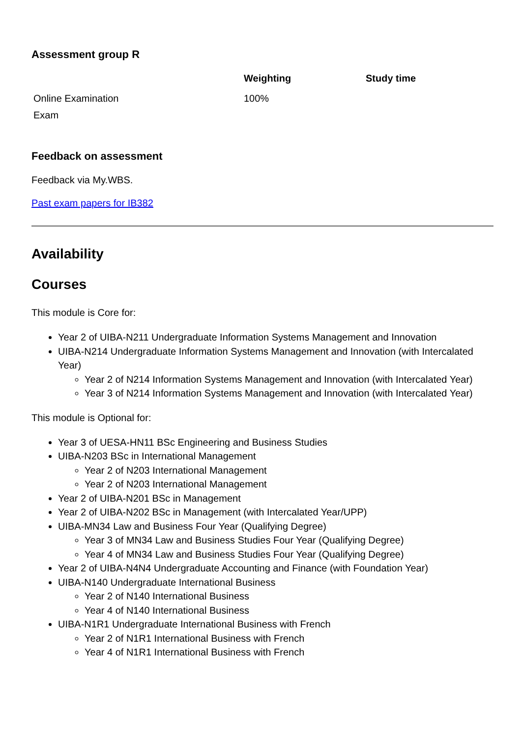Assessment group R
| | Weighting | Study time |
| --- | --- | --- |
| Online Examination Exam | 100% | |
Feedback on assessment
Feedback via My.WBS.
Past exam papers for IB382
Availability
Courses
This module is Core for:
Year 2 of UIBA-N211 Undergraduate Information Systems Management and Innovation
UIBA-N214 Undergraduate Information Systems Management and Innovation (with Intercalated Year)
Year 2 of N214 Information Systems Management and Innovation (with Intercalated Year)
Year 3 of N214 Information Systems Management and Innovation (with Intercalated Year)
This module is Optional for:
Year 3 of UESA-HN11 BSc Engineering and Business Studies
UIBA-N203 BSc in International Management
Year 2 of N203 International Management
Year 2 of N203 International Management
Year 2 of UIBA-N201 BSc in Management
Year 2 of UIBA-N202 BSc in Management (with Intercalated Year/UPP)
UIBA-MN34 Law and Business Four Year (Qualifying Degree)
Year 3 of MN34 Law and Business Studies Four Year (Qualifying Degree)
Year 4 of MN34 Law and Business Studies Four Year (Qualifying Degree)
Year 2 of UIBA-N4N4 Undergraduate Accounting and Finance (with Foundation Year)
UIBA-N140 Undergraduate International Business
Year 2 of N140 International Business
Year 4 of N140 International Business
UIBA-N1R1 Undergraduate International Business with French
Year 2 of N1R1 International Business with French
Year 4 of N1R1 International Business with French